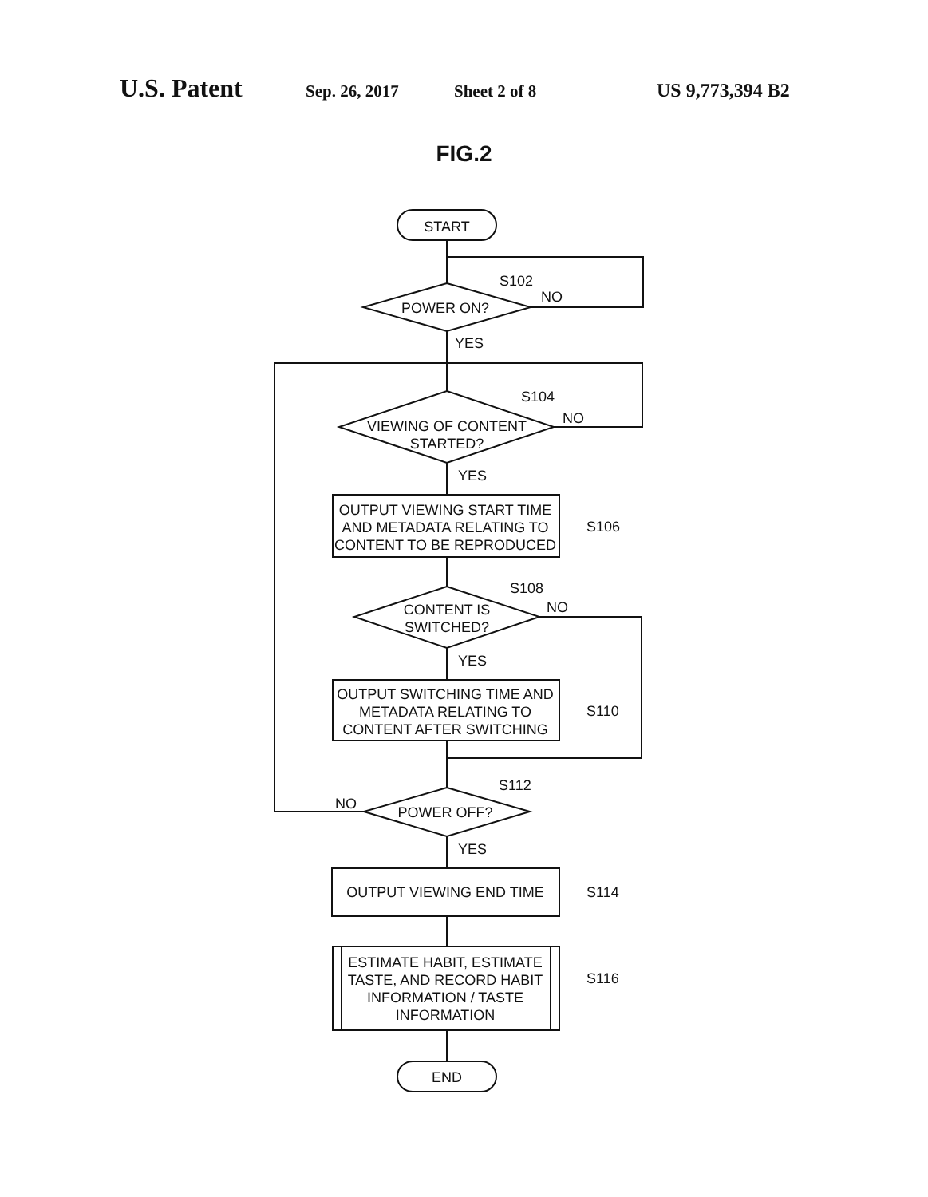U.S. Patent Sep. 26, 2017 Sheet 2 of 8 US 9,773,394 B2
FIG.2
START
POWER ON?
S102
NO
YES
VIEWING OF CONTENT
STARTED?
S104
NO
YES
OUTPUT VIEWING START TIME
AND METADATA RELATING TO
CONTENT TO BE REPRODUCED
S106
CONTENT IS
SWITCHED?
S108
NO
YES
OUTPUT SWITCHING TIME AND
METADATA RELATING TO
CONTENT AFTER SWITCHING
S110
POWER OFF?
S112
NO
YES
OUTPUT VIEWING END TIME
S114
ESTIMATE HABIT, ESTIMATE
TASTE, AND RECORD HABIT
INFORMATION / TASTE
INFORMATION
S116
END